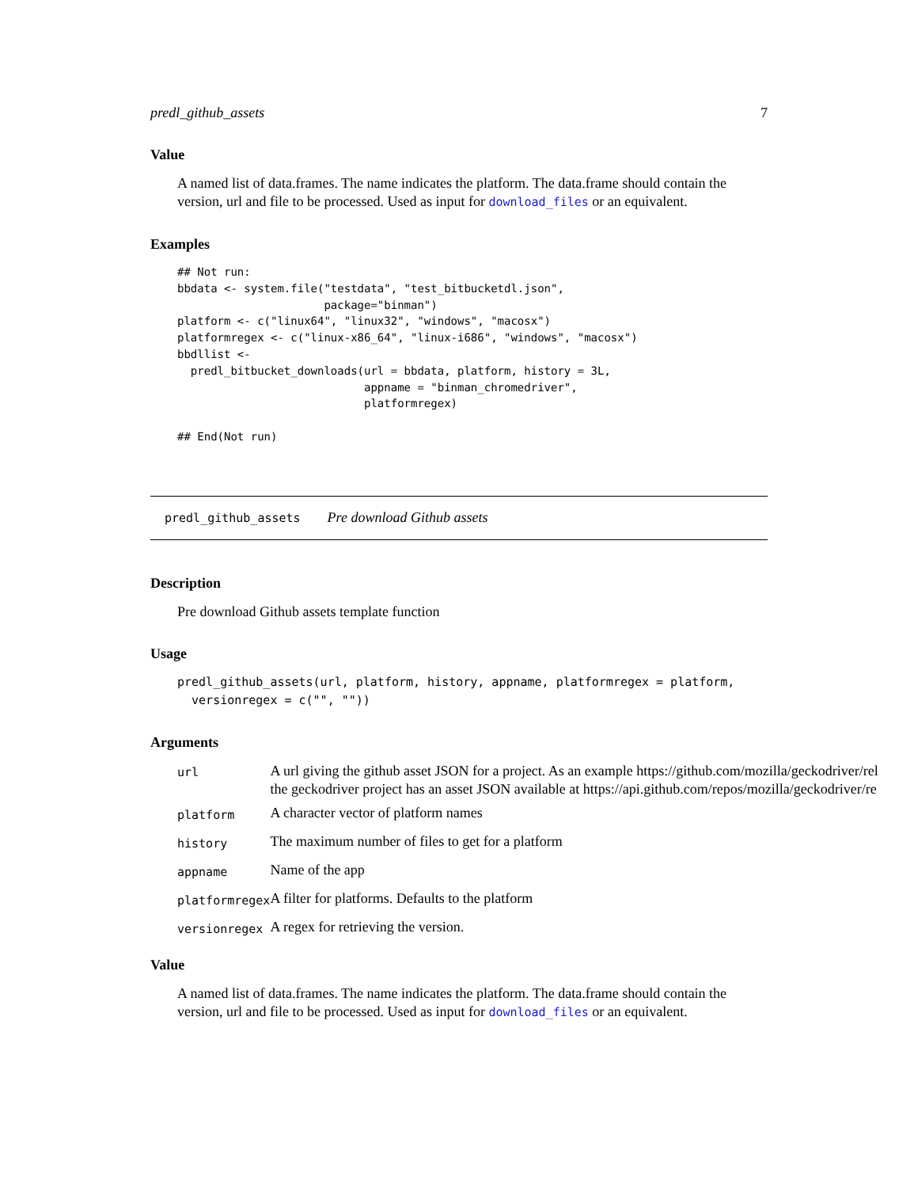predl_github_assets 7
Value
A named list of data.frames. The name indicates the platform. The data.frame should contain the version, url and file to be processed. Used as input for download_files or an equivalent.
Examples
## Not run:
bbdata <- system.file("testdata", "test_bitbucketdl.json",
                      package="binman")
platform <- c("linux64", "linux32", "windows", "macosx")
platformregex <- c("linux-x86_64", "linux-i686", "windows", "macosx")
bbdllist <-
  predl_bitbucket_downloads(url = bbdata, platform, history = 3L,
                            appname = "binman_chromedriver",
                            platformregex)

## End(Not run)
predl_github_assets Pre download Github assets
Description
Pre download Github assets template function
Usage
predl_github_assets(url, platform, history, appname, platformregex = platform,
  versionregex = c("", ""))
Arguments
| url | A url giving the github asset JSON for a project. As an example https://github.com/mozilla/geckodriver/rel the geckodriver project has an asset JSON available at https://api.github.com/repos/mozilla/geckodriver/re |
| platform | A character vector of platform names |
| history | The maximum number of files to get for a platform |
| appname | Name of the app |
| platformregex | A filter for platforms. Defaults to the platform |
| versionregex | A regex for retrieving the version. |
Value
A named list of data.frames. The name indicates the platform. The data.frame should contain the version, url and file to be processed. Used as input for download_files or an equivalent.